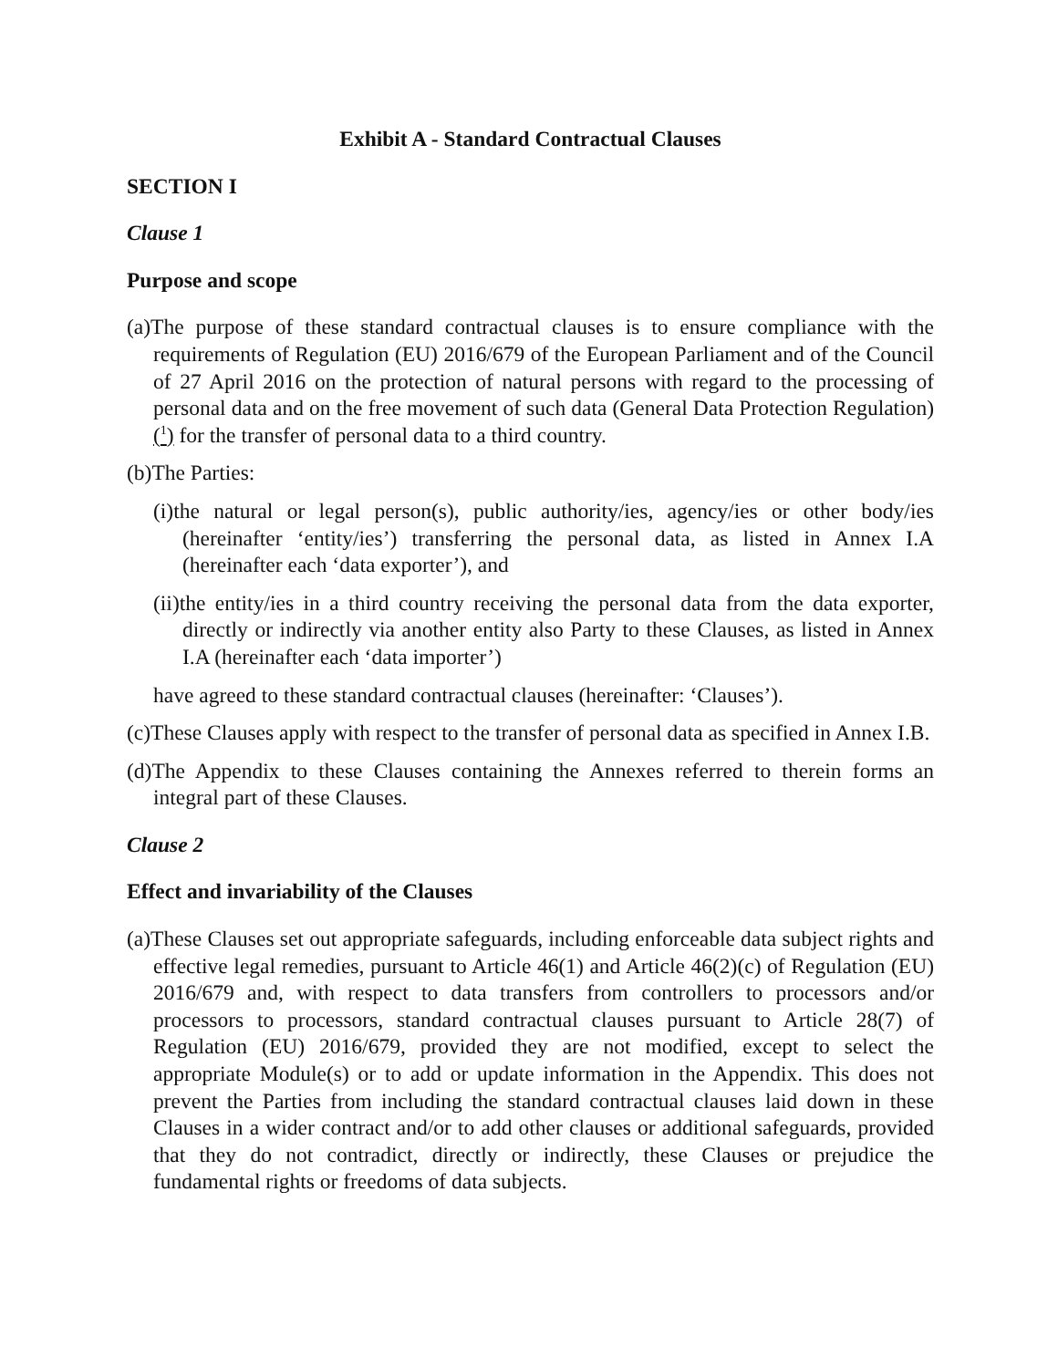Exhibit A - Standard Contractual Clauses
SECTION I
Clause 1
Purpose and scope
(a)The purpose of these standard contractual clauses is to ensure compliance with the requirements of Regulation (EU) 2016/679 of the European Parliament and of the Council of 27 April 2016 on the protection of natural persons with regard to the processing of personal data and on the free movement of such data (General Data Protection Regulation) (<sup>1</sup>) for the transfer of personal data to a third country.
(b)The Parties:
(i)the natural or legal person(s), public authority/ies, agency/ies or other body/ies (hereinafter ‘entity/ies’) transferring the personal data, as listed in Annex I.A (hereinafter each ‘data exporter’), and
(ii)the entity/ies in a third country receiving the personal data from the data exporter, directly or indirectly via another entity also Party to these Clauses, as listed in Annex I.A (hereinafter each ‘data importer’)
have agreed to these standard contractual clauses (hereinafter: ‘Clauses’).
(c)These Clauses apply with respect to the transfer of personal data as specified in Annex I.B.
(d)The Appendix to these Clauses containing the Annexes referred to therein forms an integral part of these Clauses.
Clause 2
Effect and invariability of the Clauses
(a)These Clauses set out appropriate safeguards, including enforceable data subject rights and effective legal remedies, pursuant to Article 46(1) and Article 46(2)(c) of Regulation (EU) 2016/679 and, with respect to data transfers from controllers to processors and/or processors to processors, standard contractual clauses pursuant to Article 28(7) of Regulation (EU) 2016/679, provided they are not modified, except to select the appropriate Module(s) or to add or update information in the Appendix. This does not prevent the Parties from including the standard contractual clauses laid down in these Clauses in a wider contract and/or to add other clauses or additional safeguards, provided that they do not contradict, directly or indirectly, these Clauses or prejudice the fundamental rights or freedoms of data subjects.